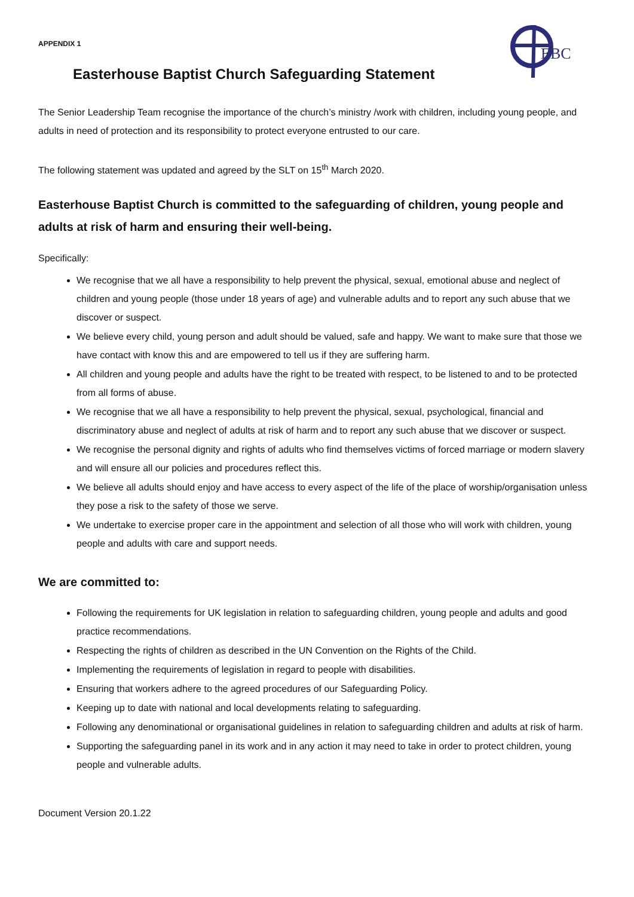APPENDIX 1
EBC
Easterhouse Baptist Church Safeguarding Statement
The Senior Leadership Team recognise the importance of the church’s ministry /work with children, including young people, and adults in need of protection and its responsibility to protect everyone entrusted to our care.
The following statement was updated and agreed by the SLT on 15<sup>th</sup> March 2020.
Easterhouse Baptist Church is committed to the safeguarding of children, young people and adults at risk of harm and ensuring their well-being.
Specifically:
We recognise that we all have a responsibility to help prevent the physical, sexual, emotional abuse and neglect of children and young people (those under 18 years of age) and vulnerable adults and to report any such abuse that we discover or suspect.
We believe every child, young person and adult should be valued, safe and happy. We want to make sure that those we have contact with know this and are empowered to tell us if they are suffering harm.
All children and young people and adults have the right to be treated with respect, to be listened to and to be protected from all forms of abuse.
We recognise that we all have a responsibility to help prevent the physical, sexual, psychological, financial and discriminatory abuse and neglect of adults at risk of harm and to report any such abuse that we discover or suspect.
We recognise the personal dignity and rights of adults who find themselves victims of forced marriage or modern slavery and will ensure all our policies and procedures reflect this.
We believe all adults should enjoy and have access to every aspect of the life of the place of worship/organisation unless they pose a risk to the safety of those we serve.
We undertake to exercise proper care in the appointment and selection of all those who will work with children, young people and adults with care and support needs.
We are committed to:
Following the requirements for UK legislation in relation to safeguarding children, young people and adults and good practice recommendations.
Respecting the rights of children as described in the UN Convention on the Rights of the Child.
Implementing the requirements of legislation in regard to people with disabilities.
Ensuring that workers adhere to the agreed procedures of our Safeguarding Policy.
Keeping up to date with national and local developments relating to safeguarding.
Following any denominational or organisational guidelines in relation to safeguarding children and adults at risk of harm.
Supporting the safeguarding panel in its work and in any action it may need to take in order to protect children, young people and vulnerable adults.
Document Version 20.1.22